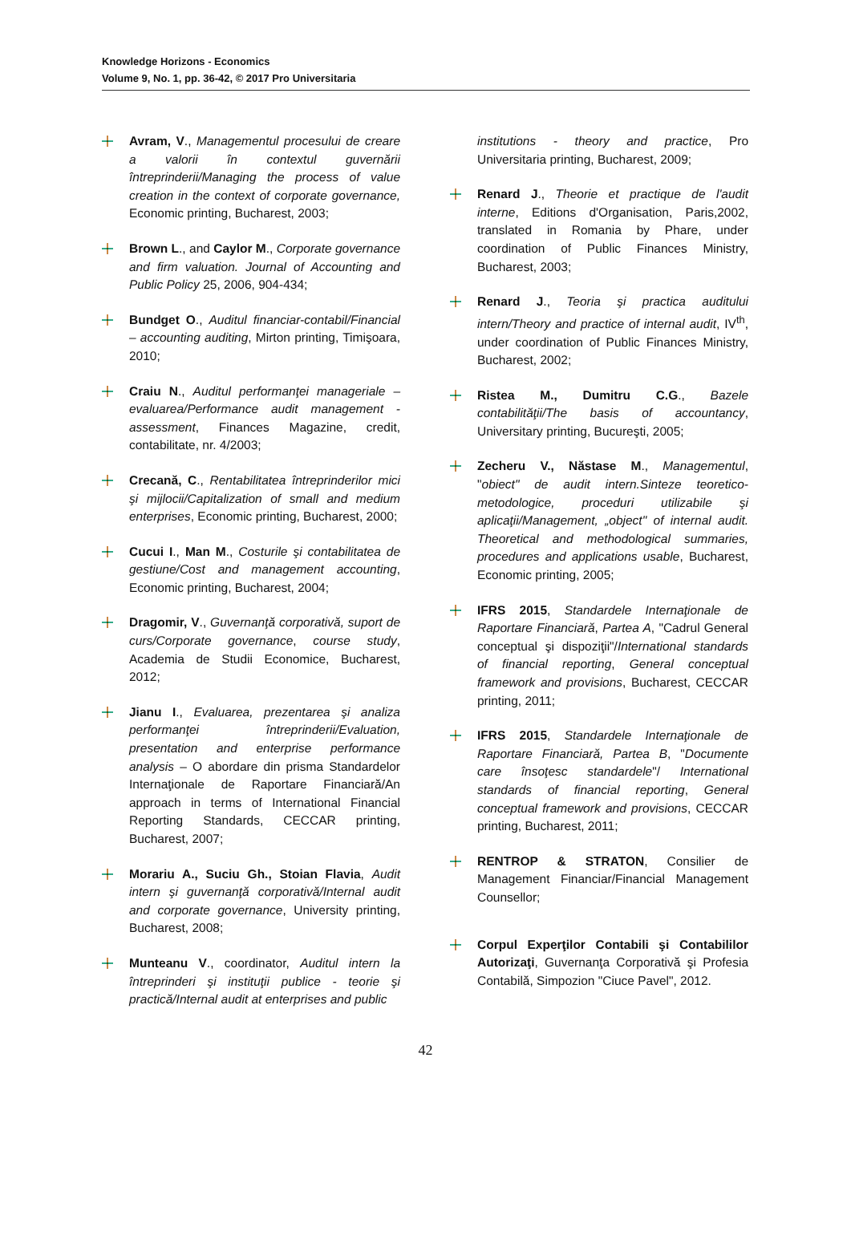Knowledge Horizons - Economics
Volume 9, No. 1, pp. 36-42, © 2017 Pro Universitaria
Avram, V., Managementul procesului de creare a valorii în contextul guvernării întreprinderii/Managing the process of value creation in the context of corporate governance, Economic printing, Bucharest, 2003;
Brown L., and Caylor M., Corporate governance and firm valuation. Journal of Accounting and Public Policy 25, 2006, 904-434;
Bundget O., Auditul financiar-contabil/Financial – accounting auditing, Mirton printing, Timişoara, 2010;
Craiu N., Auditul performanţei manageriale – evaluarea/Performance audit management - assessment, Finances Magazine, credit, contabilitate, nr. 4/2003;
Crecană, C., Rentabilitatea întreprinderilor mici şi mijlocii/Capitalization of small and medium enterprises, Economic printing, Bucharest, 2000;
Cucui I., Man M., Costurile şi contabilitatea de gestiune/Cost and management accounting, Economic printing, Bucharest, 2004;
Dragomir, V., Guvernanţă corporativă, suport de curs/Corporate governance, course study, Academia de Studii Economice, Bucharest, 2012;
Jianu I., Evaluarea, prezentarea şi analiza performanţei întreprinderii/Evaluation, presentation and enterprise performance analysis – O abordare din prisma Standardelor Internaţionale de Raportare Financiară/An approach in terms of International Financial Reporting Standards, CECCAR printing, Bucharest, 2007;
Morariu A., Suciu Gh., Stoian Flavia, Audit intern şi guvernanţă corporativă/Internal audit and corporate governance, University printing, Bucharest, 2008;
Munteanu V., coordinator, Auditul intern la întreprinderi şi instituţii publice - teorie şi practică/Internal audit at enterprises and public
institutions - theory and practice, Pro Universitaria printing, Bucharest, 2009;
Renard J., Theorie et practique de l'audit interne, Editions d'Organisation, Paris,2002, translated in Romania by Phare, under coordination of Public Finances Ministry, Bucharest, 2003;
Renard J., Teoria şi practica auditului intern/Theory and practice of internal audit, IV<sup>th</sup>, under coordination of Public Finances Ministry, Bucharest, 2002;
Ristea M., Dumitru C.G., Bazele contabilităţii/The basis of accountancy, Universitary printing, Bucureşti, 2005;
Zecheru V., Năstase M., Managementul, "obiect" de audit intern.Sinteze teoretico-metodologice, proceduri utilizabile şi aplicaţii/Management, „object" of internal audit. Theoretical and methodological summaries, procedures and applications usable, Bucharest, Economic printing, 2005;
IFRS 2015, Standardele Internaţionale de Raportare Financiară, Partea A, "Cadrul General conceptual şi dispoziţii"/International standards of financial reporting, General conceptual framework and provisions, Bucharest, CECCAR printing, 2011;
IFRS 2015, Standardele Internaţionale de Raportare Financiară, Partea B, "Documente care însoţesc standardele"/ International standards of financial reporting, General conceptual framework and provisions, CECCAR printing, Bucharest, 2011;
RENTROP & STRATON, Consilier de Management Financiar/Financial Management Counsellor;
Corpul Experţilor Contabili şi Contabililor Autorizaţi, Guvernanţa Corporativă şi Profesia Contabilă, Simpozion "Ciuce Pavel", 2012.
42